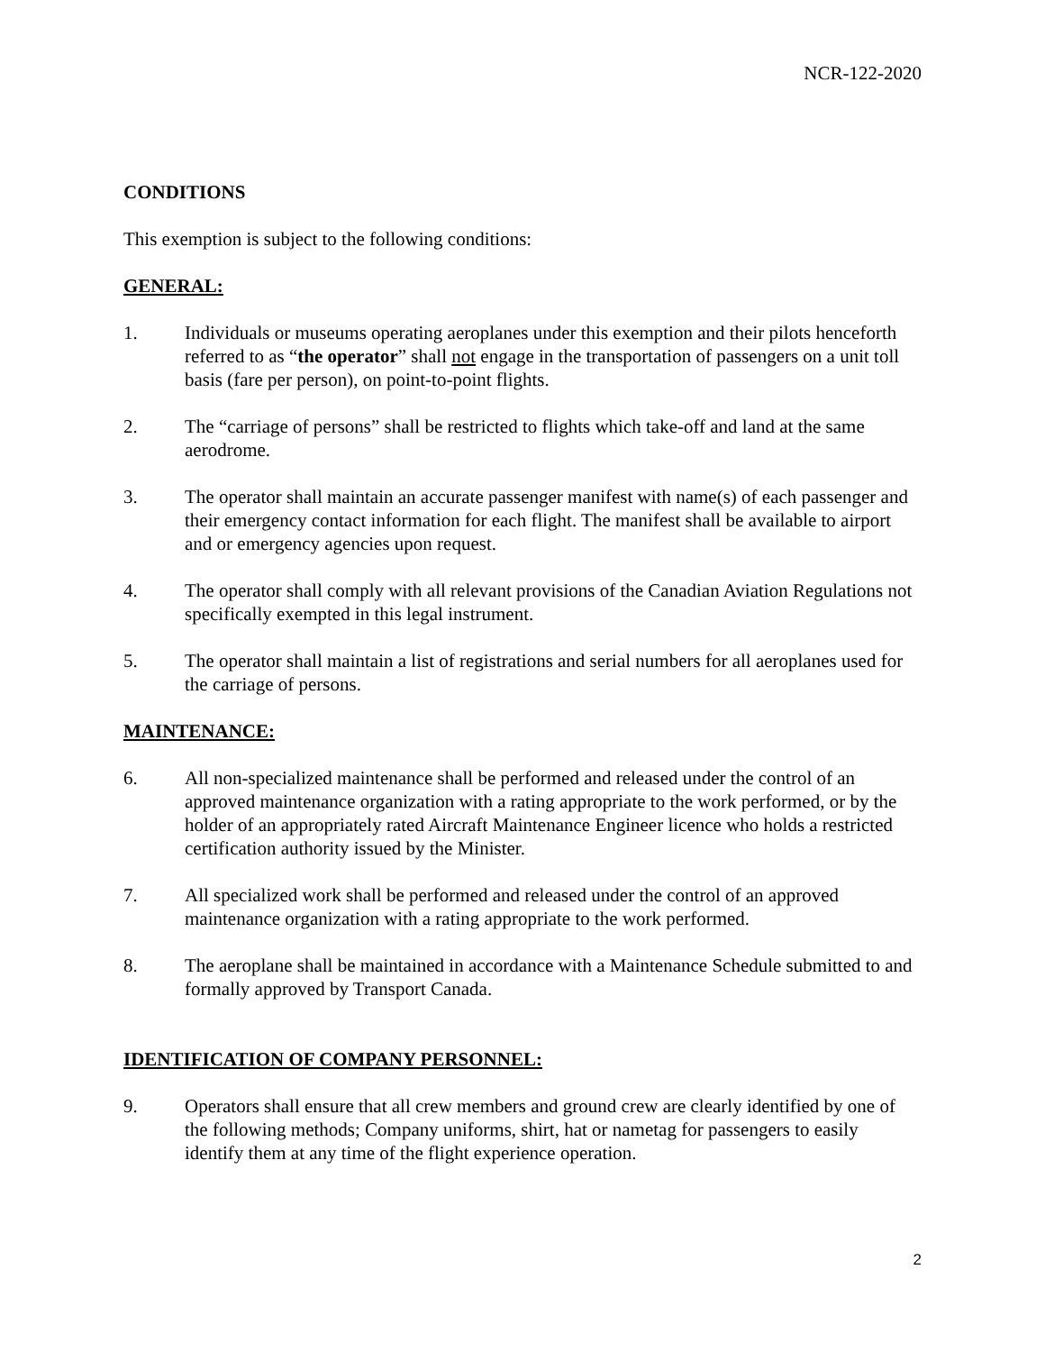NCR-122-2020
CONDITIONS
This exemption is subject to the following conditions:
GENERAL:
1. Individuals or museums operating aeroplanes under this exemption and their pilots henceforth referred to as “the operator” shall not engage in the transportation of passengers on a unit toll basis (fare per person), on point-to-point flights.
2. The “carriage of persons” shall be restricted to flights which take-off and land at the same aerodrome.
3. The operator shall maintain an accurate passenger manifest with name(s) of each passenger and their emergency contact information for each flight. The manifest shall be available to airport and or emergency agencies upon request.
4. The operator shall comply with all relevant provisions of the Canadian Aviation Regulations not specifically exempted in this legal instrument.
5. The operator shall maintain a list of registrations and serial numbers for all aeroplanes used for the carriage of persons.
MAINTENANCE:
6. All non-specialized maintenance shall be performed and released under the control of an approved maintenance organization with a rating appropriate to the work performed, or by the holder of an appropriately rated Aircraft Maintenance Engineer licence who holds a restricted certification authority issued by the Minister.
7. All specialized work shall be performed and released under the control of an approved maintenance organization with a rating appropriate to the work performed.
8. The aeroplane shall be maintained in accordance with a Maintenance Schedule submitted to and formally approved by Transport Canada.
IDENTIFICATION OF COMPANY PERSONNEL:
9. Operators shall ensure that all crew members and ground crew are clearly identified by one of the following methods; Company uniforms, shirt, hat or nametag for passengers to easily identify them at any time of the flight experience operation.
2